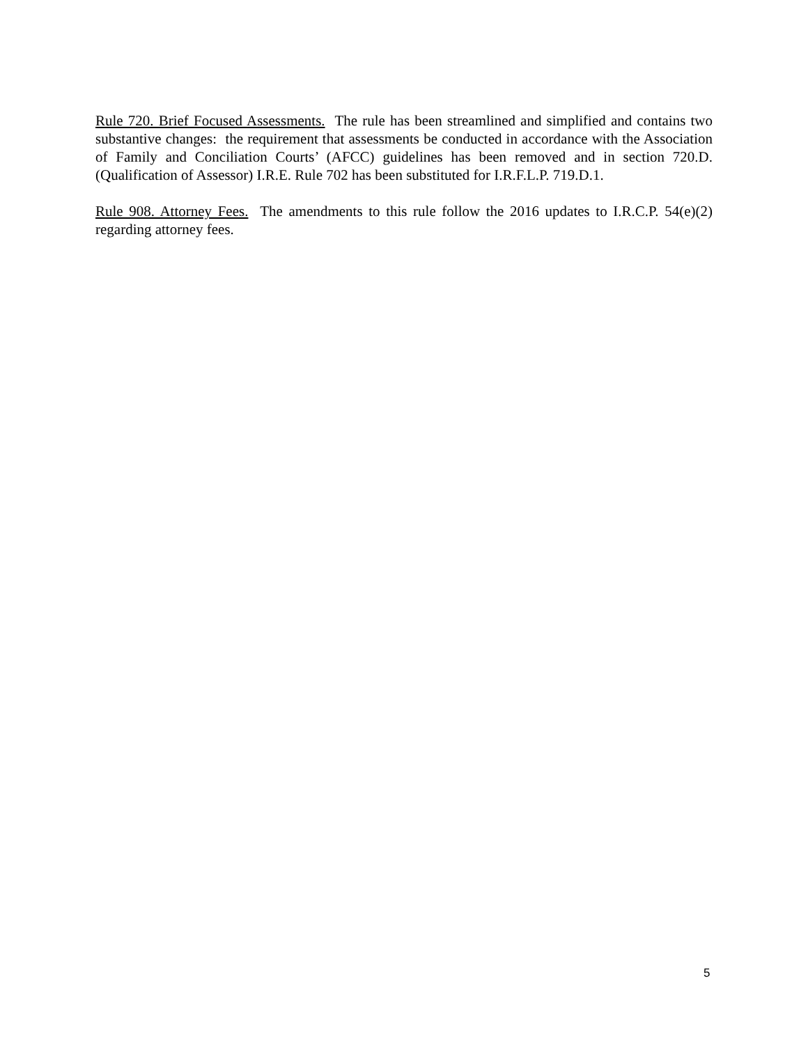Rule 720. Brief Focused Assessments. The rule has been streamlined and simplified and contains two substantive changes: the requirement that assessments be conducted in accordance with the Association of Family and Conciliation Courts’ (AFCC) guidelines has been removed and in section 720.D. (Qualification of Assessor) I.R.E. Rule 702 has been substituted for I.R.F.L.P. 719.D.1.
Rule 908. Attorney Fees. The amendments to this rule follow the 2016 updates to I.R.C.P. 54(e)(2) regarding attorney fees.
5